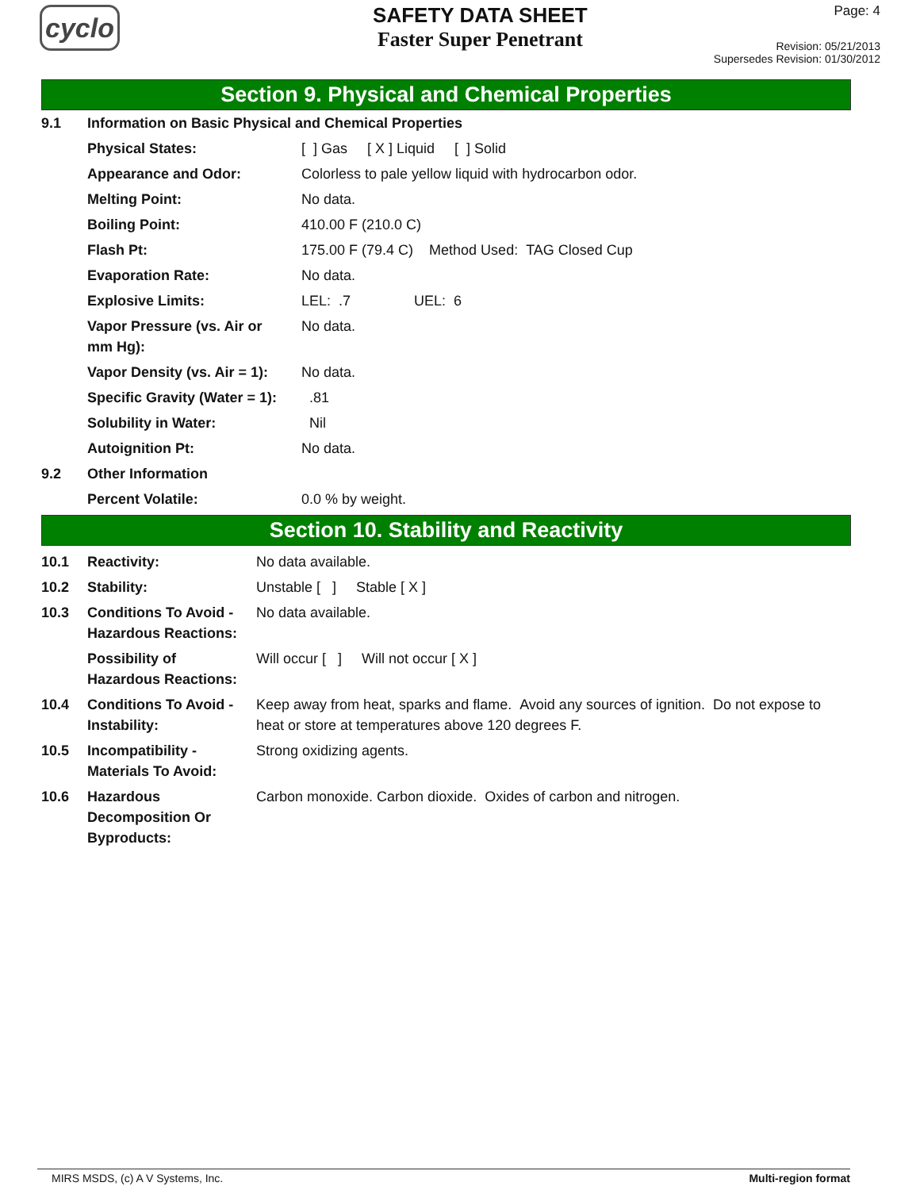cyclo
SAFETY DATA SHEET
Faster Super Penetrant
Page: 4
Revision: 05/21/2013
Supersedes Revision: 01/30/2012
Section 9. Physical and Chemical Properties
| 9.1 | Information on Basic Physical and Chemical Properties | |
| | Physical States: | [ ] Gas [ X ] Liquid [ ] Solid |
| | Appearance and Odor: | Colorless to pale yellow liquid with hydrocarbon odor. |
| | Melting Point: | No data. |
| | Boiling Point: | 410.00 F (210.0 C) |
| | Flash Pt: | 175.00 F (79.4 C) Method Used: TAG Closed Cup |
| | Evaporation Rate: | No data. |
| | Explosive Limits: | LEL: .7 UEL: 6 |
| | Vapor Pressure (vs. Air or mm Hg): | No data. |
| | Vapor Density (vs. Air = 1): | No data. |
| | Specific Gravity (Water = 1): | .81 |
| | Solubility in Water: | Nil |
| | Autoignition Pt: | No data. |
| 9.2 | Other Information | |
| | Percent Volatile: | 0.0 % by weight. |
Section 10. Stability and Reactivity
| 10.1 | Reactivity: | No data available. |
| 10.2 | Stability: | Unstable [ ] Stable [ X ] |
| 10.3 | Conditions To Avoid - Hazardous Reactions: | No data available. |
| | Possibility of Hazardous Reactions: | Will occur [ ] Will not occur [ X ] |
| 10.4 | Conditions To Avoid - Instability: | Keep away from heat, sparks and flame. Avoid any sources of ignition. Do not expose to heat or store at temperatures above 120 degrees F. |
| 10.5 | Incompatibility - Materials To Avoid: | Strong oxidizing agents. |
| 10.6 | Hazardous Decomposition Or Byproducts: | Carbon monoxide. Carbon dioxide. Oxides of carbon and nitrogen. |
MIRS MSDS, (c) A V Systems, Inc. Multi-region format